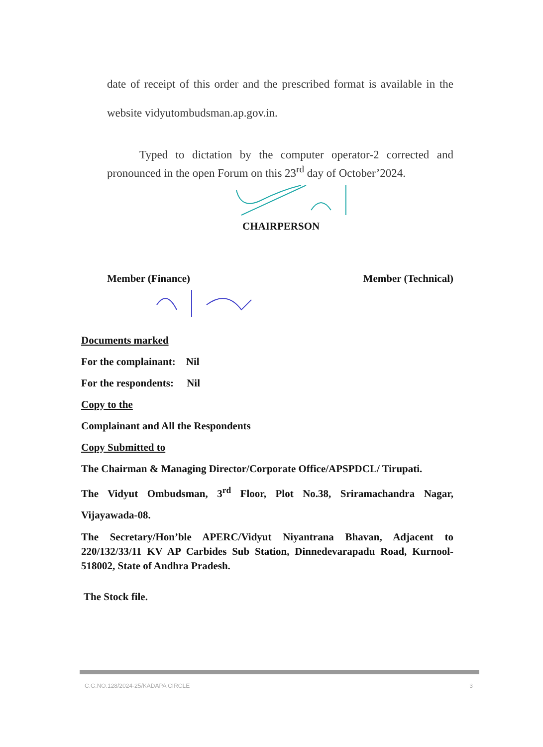date of receipt of this order and the prescribed format is available in the website vidyutombudsman.ap.gov.in.
Typed to dictation by the computer operator-2 corrected and pronounced in the open Forum on this 23<sup>rd</sup> day of October’2024.
CHAIRPERSON
Member (Finance) Member (Technical)
Documents marked
For the complainant: Nil
For the respondents: Nil
Copy to the
Complainant and All the Respondents
Copy Submitted to
The Chairman & Managing Director/Corporate Office/APSPDCL/ Tirupati.
The Vidyut Ombudsman, 3<sup>rd</sup> Floor, Plot No.38, Sriramachandra Nagar, Vijayawada-08.
The Secretary/Hon’ble APERC/Vidyut Niyantrana Bhavan, Adjacent to 220/132/33/11 KV AP Carbides Sub Station, Dinnedevarapadu Road, Kurnool-518002, State of Andhra Pradesh.
The Stock file.
C.G.NO.128/2024-25/KADAPA CIRCLE 3